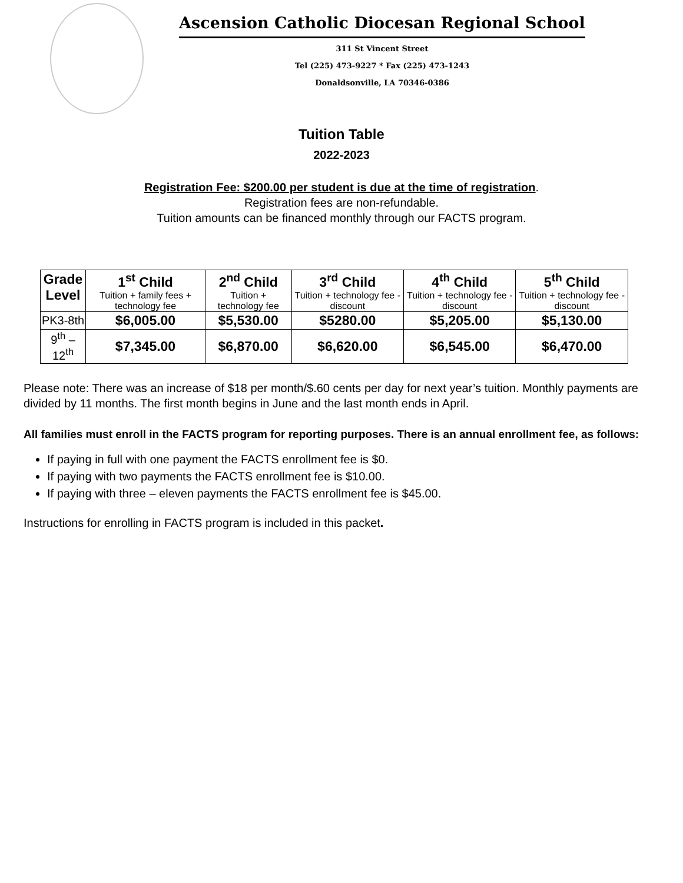Ascension Catholic Diocesan Regional School
311 St Vincent Street
Tel (225) 473-9227 * Fax (225) 473-1243
Donaldsonville, LA 70346-0386
Tuition Table
2022-2023
Registration Fee: $200.00 per student is due at the time of registration.
Registration fees are non-refundable.
Tuition amounts can be financed monthly through our FACTS program.
| Grade Level | 1<sup>st</sup> Child Tuition + family fees + technology fee | 2<sup>nd</sup> Child Tuition + technology fee | 3<sup>rd</sup> Child Tuition + technology fee - discount | 4<sup>th</sup> Child Tuition + technology fee - discount | 5<sup>th</sup> Child Tuition + technology fee - discount |
| --- | --- | --- | --- | --- | --- |
| PK3-8th | $6,005.00 | $5,530.00 | $5280.00 | $5,205.00 | $5,130.00 |
| 9<sup>th</sup> –12<sup>th</sup> | $7,345.00 | $6,870.00 | $6,620.00 | $6,545.00 | $6,470.00 |
Please note: There was an increase of $18 per month/$.60 cents per day for next year’s tuition. Monthly payments are divided by 11 months. The first month begins in June and the last month ends in April.
All families must enroll in the FACTS program for reporting purposes. There is an annual enrollment fee, as follows:
If paying in full with one payment the FACTS enrollment fee is $0.
If paying with two payments the FACTS enrollment fee is $10.00.
If paying with three – eleven payments the FACTS enrollment fee is $45.00.
Instructions for enrolling in FACTS program is included in this packet.